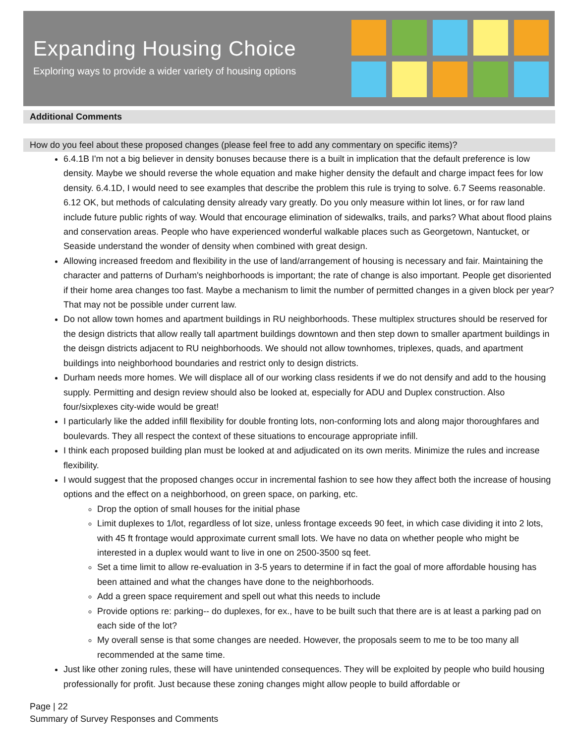Expanding Housing Choice
Exploring ways to provide a wider variety of housing options
Additional Comments
How do you feel about these proposed changes (please feel free to add any commentary on specific items)?
6.4.1B I'm not a big believer in density bonuses because there is a built in implication that the default preference is low density. Maybe we should reverse the whole equation and make higher density the default and charge impact fees for low density. 6.4.1D, I would need to see examples that describe the problem this rule is trying to solve. 6.7 Seems reasonable. 6.12 OK, but methods of calculating density already vary greatly. Do you only measure within lot lines, or for raw land include future public rights of way. Would that encourage elimination of sidewalks, trails, and parks? What about flood plains and conservation areas. People who have experienced wonderful walkable places such as Georgetown, Nantucket, or Seaside understand the wonder of density when combined with great design.
Allowing increased freedom and flexibility in the use of land/arrangement of housing is necessary and fair. Maintaining the character and patterns of Durham's neighborhoods is important; the rate of change is also important. People get disoriented if their home area changes too fast. Maybe a mechanism to limit the number of permitted changes in a given block per year? That may not be possible under current law.
Do not allow town homes and apartment buildings in RU neighborhoods. These multiplex structures should be reserved for the design districts that allow really tall apartment buildings downtown and then step down to smaller apartment buildings in the deisgn districts adjacent to RU neighborhoods. We should not allow townhomes, triplexes, quads, and apartment buildings into neighborhood boundaries and restrict only to design districts.
Durham needs more homes. We will displace all of our working class residents if we do not densify and add to the housing supply. Permitting and design review should also be looked at, especially for ADU and Duplex construction. Also four/sixplexes city-wide would be great!
I particularly like the added infill flexibility for double fronting lots, non-conforming lots and along major thoroughfares and boulevards. They all respect the context of these situations to encourage appropriate infill.
I think each proposed building plan must be looked at and adjudicated on its own merits. Minimize the rules and increase flexibility.
I would suggest that the proposed changes occur in incremental fashion to see how they affect both the increase of housing options and the effect on a neighborhood, on green space, on parking, etc.
Drop the option of small houses for the initial phase
Limit duplexes to 1/lot, regardless of lot size, unless frontage exceeds 90 feet, in which case dividing it into 2 lots, with 45 ft frontage would approximate current small lots. We have no data on whether people who might be interested in a duplex would want to live in one on 2500-3500 sq feet.
Set a time limit to allow re-evaluation in 3-5 years to determine if in fact the goal of more affordable housing has been attained and what the changes have done to the neighborhoods.
Add a green space requirement and spell out what this needs to include
Provide options re: parking-- do duplexes, for ex., have to be built such that there are is at least a parking pad on each side of the lot?
My overall sense is that some changes are needed. However, the proposals seem to me to be too many all recommended at the same time.
Just like other zoning rules, these will have unintended consequences. They will be exploited by people who build housing professionally for profit. Just because these zoning changes might allow people to build affordable or
Page | 22
Summary of Survey Responses and Comments